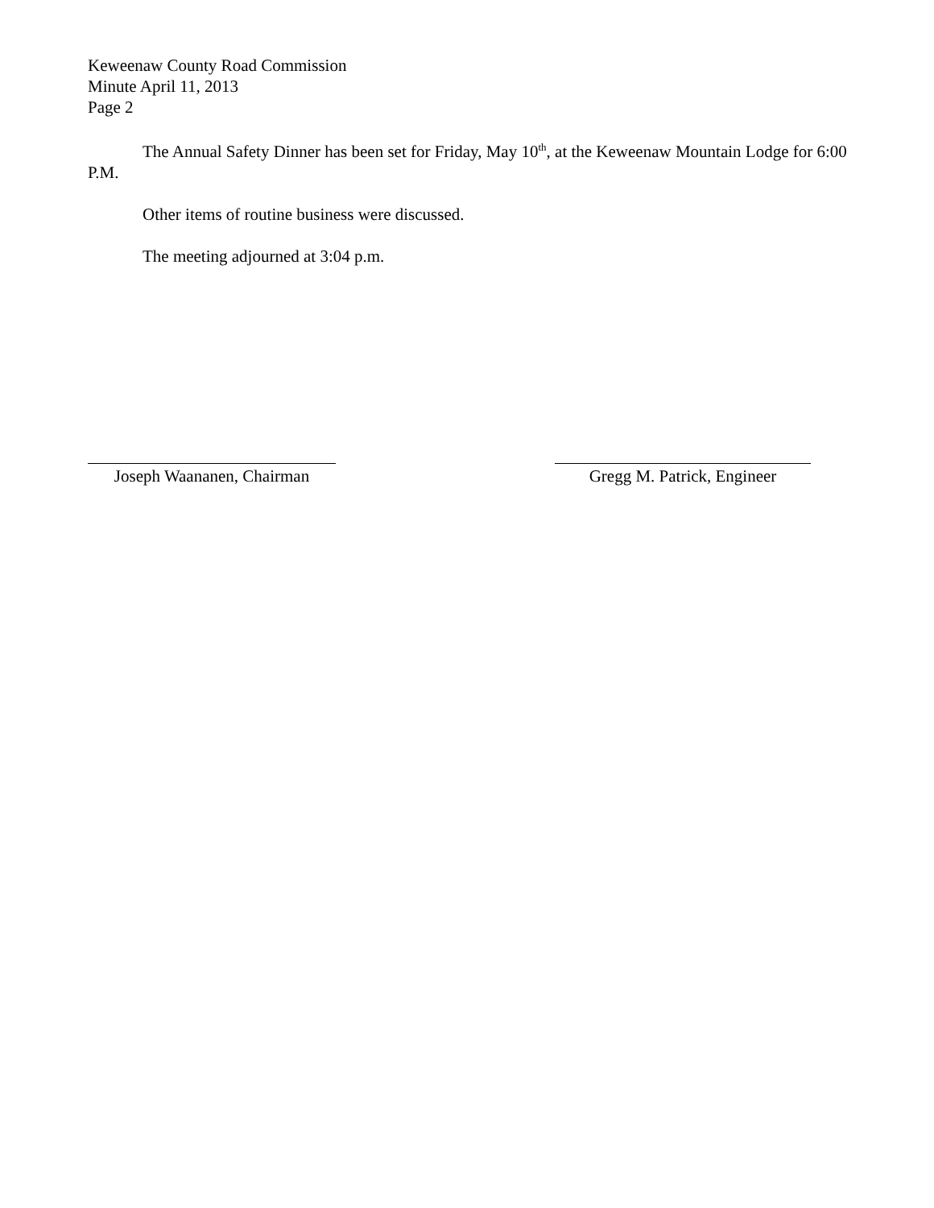Keweenaw County Road Commission
Minute April 11, 2013
Page 2
The Annual Safety Dinner has been set for Friday, May 10<sup>th</sup>, at the Keweenaw Mountain Lodge for 6:00 P.M.
Other items of routine business were discussed.
The meeting adjourned at 3:04 p.m.
Joseph Waananen, Chairman Gregg M. Patrick, Engineer